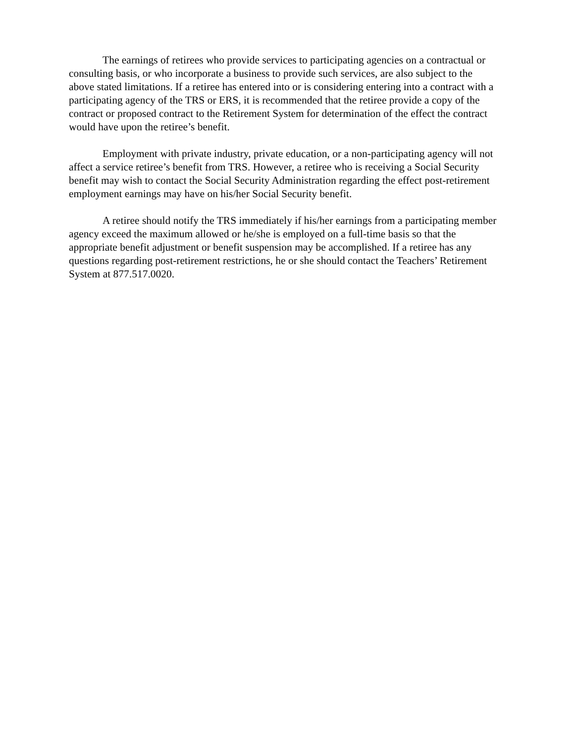The earnings of retirees who provide services to participating agencies on a contractual or consulting basis, or who incorporate a business to provide such services, are also subject to the above stated limitations. If a retiree has entered into or is considering entering into a contract with a participating agency of the TRS or ERS, it is recommended that the retiree provide a copy of the contract or proposed contract to the Retirement System for determination of the effect the contract would have upon the retiree’s benefit.
Employment with private industry, private education, or a non-participating agency will not affect a service retiree’s benefit from TRS. However, a retiree who is receiving a Social Security benefit may wish to contact the Social Security Administration regarding the effect post-retirement employment earnings may have on his/her Social Security benefit.
A retiree should notify the TRS immediately if his/her earnings from a participating member agency exceed the maximum allowed or he/she is employed on a full-time basis so that the appropriate benefit adjustment or benefit suspension may be accomplished. If a retiree has any questions regarding post-retirement restrictions, he or she should contact the Teachers’ Retirement System at 877.517.0020.